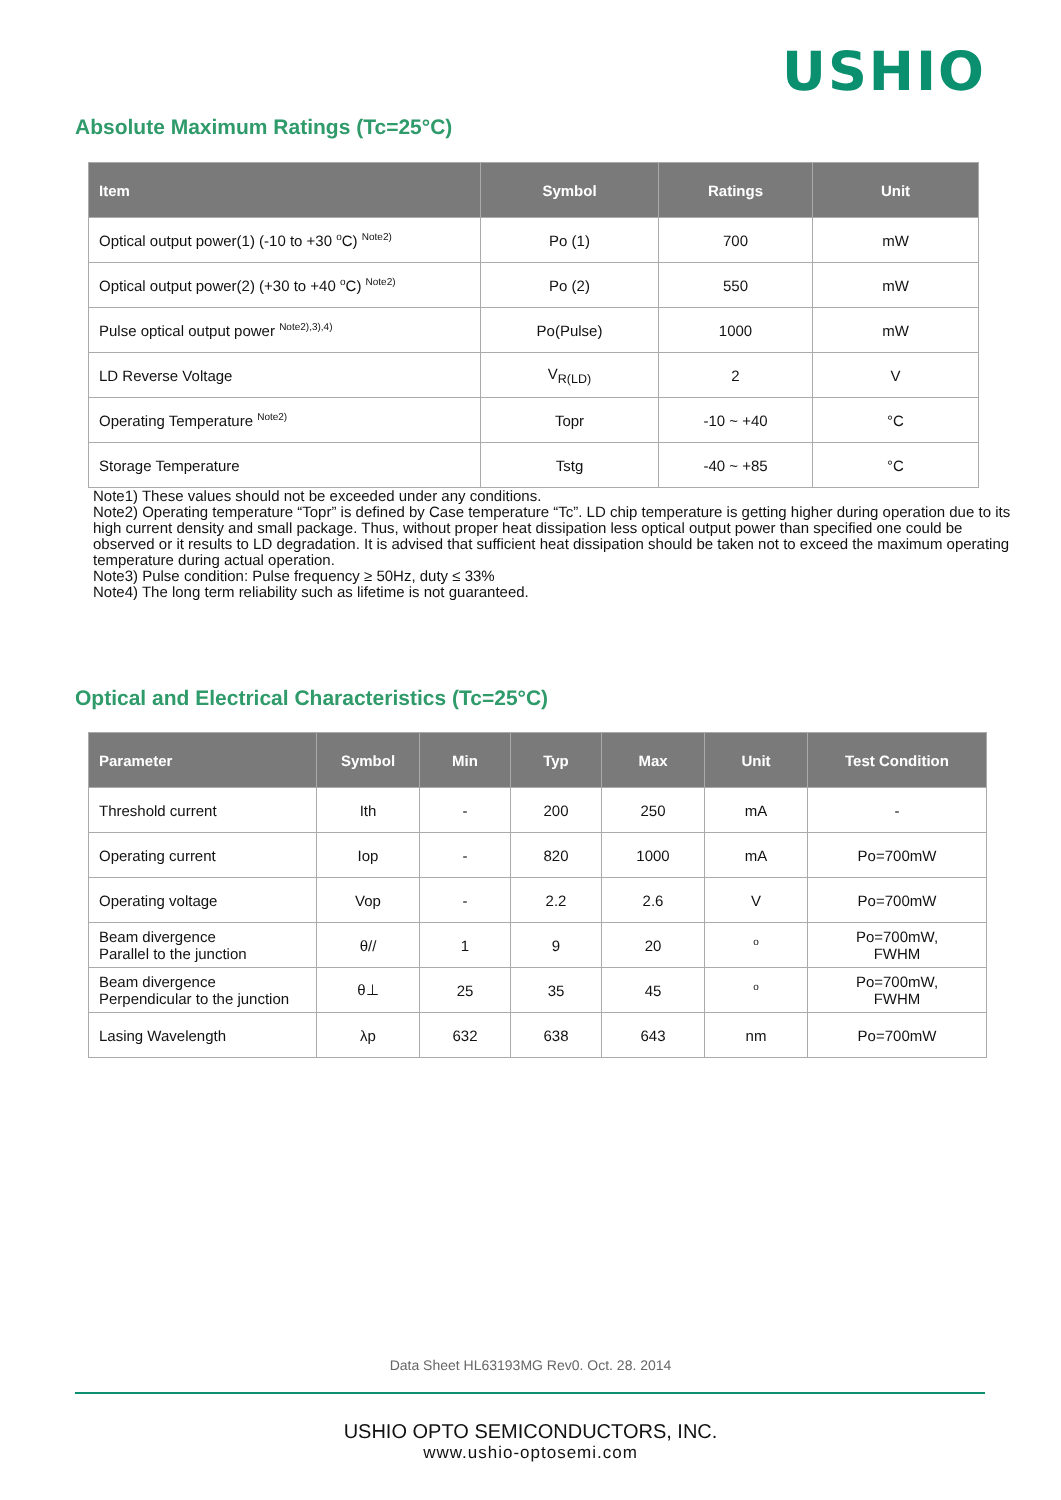USHIO
Absolute Maximum Ratings (Tc=25°C)
| Item | Symbol | Ratings | Unit |
| --- | --- | --- | --- |
| Optical output power(1) (-10 to +30 <sup>o</sup>C) <sup>Note2)</sup> | Po (1) | 700 | mW |
| Optical output power(2) (+30 to +40 <sup>o</sup>C) <sup>Note2)</sup> | Po (2) | 550 | mW |
| Pulse optical output power <sup>Note2),3),4)</sup> | Po(Pulse) | 1000 | mW |
| LD Reverse Voltage | V<sub>R(LD)</sub> | 2 | V |
| Operating Temperature <sup>Note2)</sup> | Topr | -10 ~ +40 | °C |
| Storage Temperature | Tstg | -40 ~ +85 | °C |
Note1) These values should not be exceeded under any conditions.
Note2) Operating temperature “Topr” is defined by Case temperature “Tc”. LD chip temperature is getting higher during operation due to its high current density and small package. Thus, without proper heat dissipation less optical output power than specified one could be observed or it results to LD degradation. It is advised that sufficient heat dissipation should be taken not to exceed the maximum operating temperature during actual operation.
Note3) Pulse condition: Pulse frequency ≥ 50Hz, duty ≤ 33%
Note4) The long term reliability such as lifetime is not guaranteed.
Optical and Electrical Characteristics (Tc=25°C)
| Parameter | Symbol | Min | Typ | Max | Unit | Test Condition |
| --- | --- | --- | --- | --- | --- | --- |
| Threshold current | Ith | - | 200 | 250 | mA | - |
| Operating current | Iop | - | 820 | 1000 | mA | Po=700mW |
| Operating voltage | Vop | - | 2.2 | 2.6 | V | Po=700mW |
| Beam divergence Parallel to the junction | θ// | 1 | 9 | 20 | <sup>o</sup> | Po=700mW, FWHM |
| Beam divergence Perpendicular to the junction | θ⊥ | 25 | 35 | 45 | <sup>o</sup> | Po=700mW, FWHM |
| Lasing Wavelength | λp | 632 | 638 | 643 | nm | Po=700mW |
Data Sheet HL63193MG Rev0. Oct. 28. 2014
USHIO OPTO SEMICONDUCTORS, INC.
www.ushio-optosemi.com